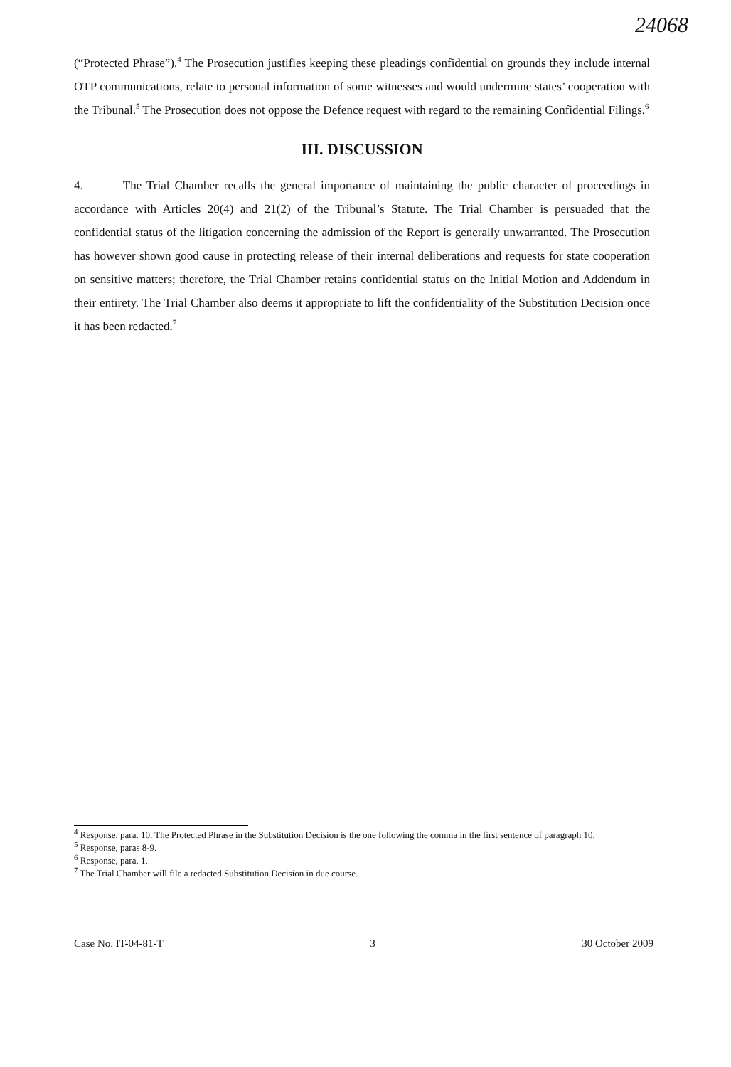24068
(“Protected Phrase”).<sup>4</sup> The Prosecution justifies keeping these pleadings confidential on grounds they include internal OTP communications, relate to personal information of some witnesses and would undermine states’ cooperation with the Tribunal.<sup>5</sup> The Prosecution does not oppose the Defence request with regard to the remaining Confidential Filings.<sup>6</sup>
III. DISCUSSION
4. The Trial Chamber recalls the general importance of maintaining the public character of proceedings in accordance with Articles 20(4) and 21(2) of the Tribunal’s Statute. The Trial Chamber is persuaded that the confidential status of the litigation concerning the admission of the Report is generally unwarranted. The Prosecution has however shown good cause in protecting release of their internal deliberations and requests for state cooperation on sensitive matters; therefore, the Trial Chamber retains confidential status on the Initial Motion and Addendum in their entirety. The Trial Chamber also deems it appropriate to lift the confidentiality of the Substitution Decision once it has been redacted.<sup>7</sup>
<sup>4</sup> Response, para. 10. The Protected Phrase in the Substitution Decision is the one following the comma in the first sentence of paragraph 10.
<sup>5</sup> Response, paras 8-9.
<sup>6</sup> Response, para. 1.
<sup>7</sup> The Trial Chamber will file a redacted Substitution Decision in due course.
Case No. IT-04-81-T 3 30 October 2009